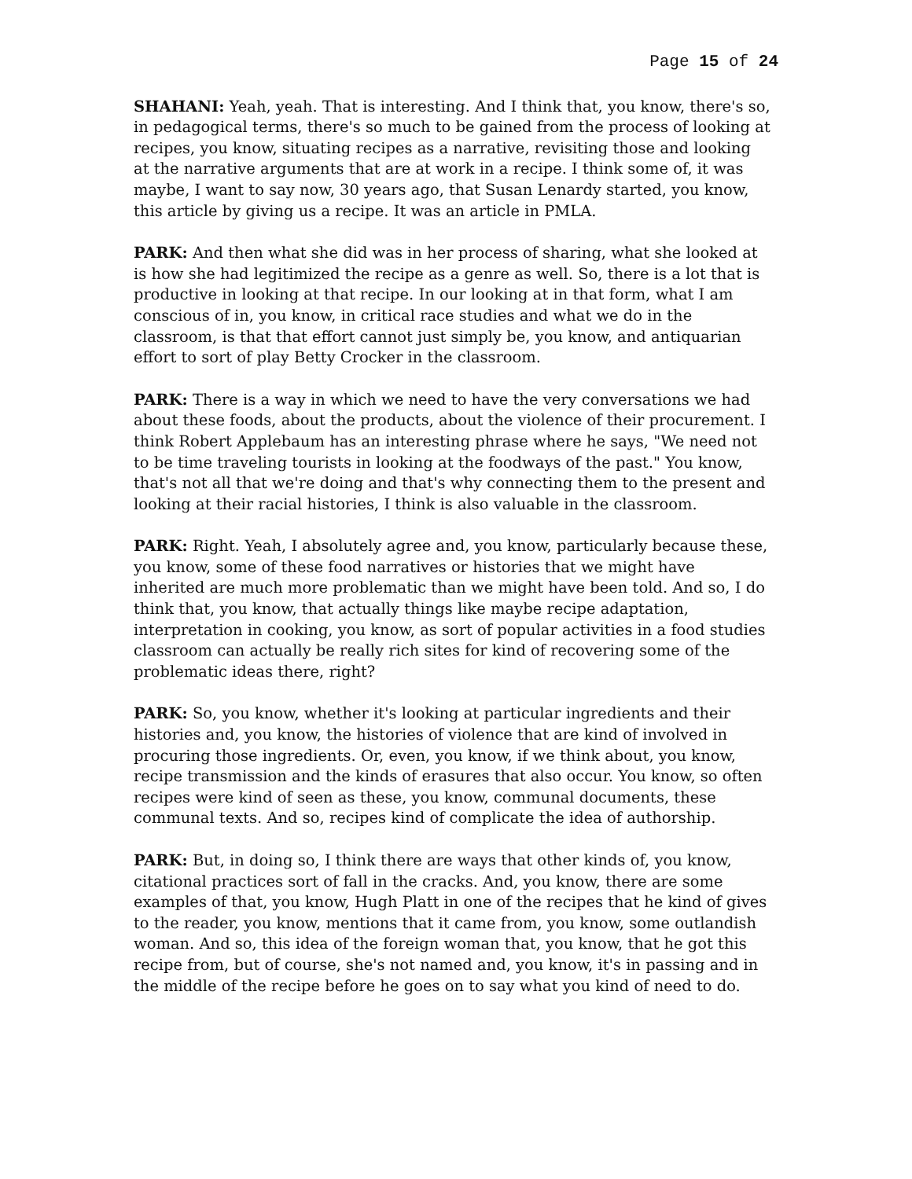Page 15 of 24
SHAHANI: Yeah, yeah. That is interesting. And I think that, you know, there's so, in pedagogical terms, there's so much to be gained from the process of looking at recipes, you know, situating recipes as a narrative, revisiting those and looking at the narrative arguments that are at work in a recipe. I think some of, it was maybe, I want to say now, 30 years ago, that Susan Lenardy started, you know, this article by giving us a recipe. It was an article in PMLA.
PARK: And then what she did was in her process of sharing, what she looked at is how she had legitimized the recipe as a genre as well. So, there is a lot that is productive in looking at that recipe. In our looking at in that form, what I am conscious of in, you know, in critical race studies and what we do in the classroom, is that that effort cannot just simply be, you know, and antiquarian effort to sort of play Betty Crocker in the classroom.
PARK: There is a way in which we need to have the very conversations we had about these foods, about the products, about the violence of their procurement. I think Robert Applebaum has an interesting phrase where he says, "We need not to be time traveling tourists in looking at the foodways of the past." You know, that's not all that we're doing and that's why connecting them to the present and looking at their racial histories, I think is also valuable in the classroom.
PARK: Right. Yeah, I absolutely agree and, you know, particularly because these, you know, some of these food narratives or histories that we might have inherited are much more problematic than we might have been told. And so, I do think that, you know, that actually things like maybe recipe adaptation, interpretation in cooking, you know, as sort of popular activities in a food studies classroom can actually be really rich sites for kind of recovering some of the problematic ideas there, right?
PARK: So, you know, whether it's looking at particular ingredients and their histories and, you know, the histories of violence that are kind of involved in procuring those ingredients. Or, even, you know, if we think about, you know, recipe transmission and the kinds of erasures that also occur. You know, so often recipes were kind of seen as these, you know, communal documents, these communal texts. And so, recipes kind of complicate the idea of authorship.
PARK: But, in doing so, I think there are ways that other kinds of, you know, citational practices sort of fall in the cracks. And, you know, there are some examples of that, you know, Hugh Platt in one of the recipes that he kind of gives to the reader, you know, mentions that it came from, you know, some outlandish woman. And so, this idea of the foreign woman that, you know, that he got this recipe from, but of course, she's not named and, you know, it's in passing and in the middle of the recipe before he goes on to say what you kind of need to do.